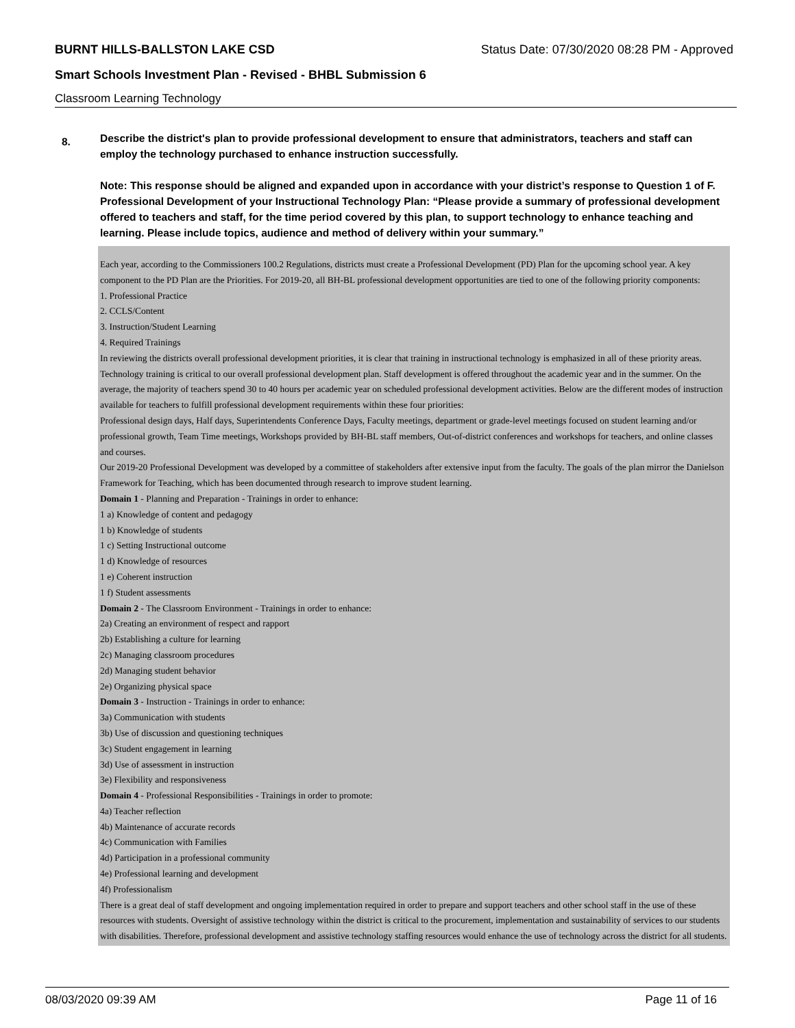BURNT HILLS-BALLSTON LAKE CSD Status Date: 07/30/2020 08:28 PM - Approved
Smart Schools Investment Plan - Revised - BHBL Submission 6
Classroom Learning Technology
8.
Describe the district's plan to provide professional development to ensure that administrators, teachers and staff can employ the technology purchased to enhance instruction successfully.
Note: This response should be aligned and expanded upon in accordance with your district’s response to Question 1 of F. Professional Development of your Instructional Technology Plan: “Please provide a summary of professional development offered to teachers and staff, for the time period covered by this plan, to support technology to enhance teaching and learning. Please include topics, audience and method of delivery within your summary.”
Each year, according to the Commissioners 100.2 Regulations, districts must create a Professional Development (PD) Plan for the upcoming school year. A key component to the PD Plan are the Priorities. For 2019-20, all BH-BL professional development opportunities are tied to one of the following priority components:
1. Professional Practice
2. CCLS/Content
3. Instruction/Student Learning
4. Required Trainings
In reviewing the districts overall professional development priorities, it is clear that training in instructional technology is emphasized in all of these priority areas. Technology training is critical to our overall professional development plan. Staff development is offered throughout the academic year and in the summer. On the average, the majority of teachers spend 30 to 40 hours per academic year on scheduled professional development activities. Below are the different modes of instruction available for teachers to fulfill professional development requirements within these four priorities:
Professional design days, Half days, Superintendents Conference Days, Faculty meetings, department or grade-level meetings focused on student learning and/or professional growth, Team Time meetings, Workshops provided by BH-BL staff members, Out-of-district conferences and workshops for teachers, and online classes and courses.
Our 2019-20 Professional Development was developed by a committee of stakeholders after extensive input from the faculty. The goals of the plan mirror the Danielson Framework for Teaching, which has been documented through research to improve student learning.
Domain 1 - Planning and Preparation - Trainings in order to enhance:
1 a) Knowledge of content and pedagogy
1 b) Knowledge of students
1 c) Setting Instructional outcome
1 d) Knowledge of resources
1 e) Coherent instruction
1 f) Student assessments
Domain 2 - The Classroom Environment - Trainings in order to enhance:
2a) Creating an environment of respect and rapport
2b) Establishing a culture for learning
2c) Managing classroom procedures
2d) Managing student behavior
2e) Organizing physical space
Domain 3 - Instruction - Trainings in order to enhance:
3a) Communication with students
3b) Use of discussion and questioning techniques
3c) Student engagement in learning
3d) Use of assessment in instruction
3e) Flexibility and responsiveness
Domain 4 - Professional Responsibilities - Trainings in order to promote:
4a) Teacher reflection
4b) Maintenance of accurate records
4c) Communication with Families
4d) Participation in a professional community
4e) Professional learning and development
4f) Professionalism
There is a great deal of staff development and ongoing implementation required in order to prepare and support teachers and other school staff in the use of these resources with students. Oversight of assistive technology within the district is critical to the procurement, implementation and sustainability of services to our students with disabilities. Therefore, professional development and assistive technology staffing resources would enhance the use of technology across the district for all students.
08/03/2020 09:39 AM Page 11 of 16